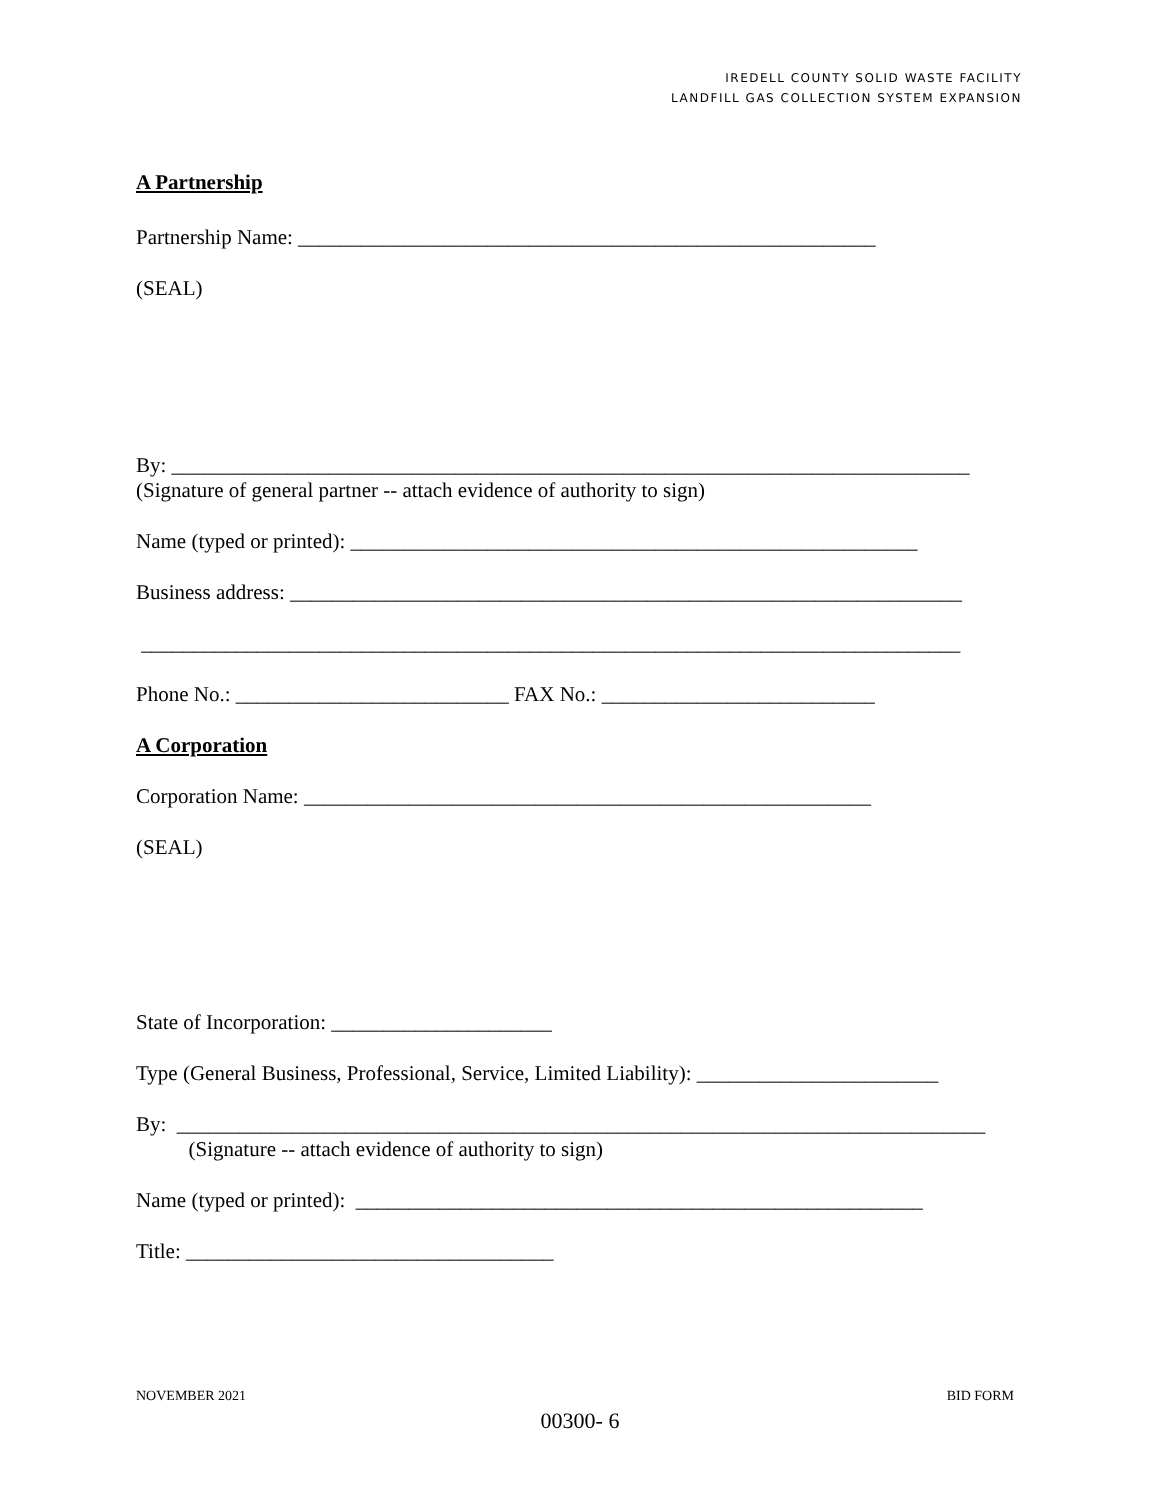IREDELL COUNTY SOLID WASTE FACILITY
LANDFILL GAS COLLECTION SYSTEM EXPANSION
A Partnership
Partnership Name: _______________________________________________________
(SEAL)
By: ____________________________________________________________________________
(Signature of general partner -- attach evidence of authority to sign)
Name (typed or printed): ______________________________________________________
Business address: ________________________________________________________________
______________________________________________________________________________
Phone No.: __________________________ FAX No.: __________________________
A Corporation
Corporation Name: ______________________________________________________
(SEAL)
State of Incorporation: _____________________
Type (General Business, Professional, Service, Limited Liability): _______________________
By: _____________________________________________________________________________
(Signature -- attach evidence of authority to sign)
Name (typed or printed): ______________________________________________________
Title: ___________________________________
NOVEMBER 2021 BID FORM
00300- 6